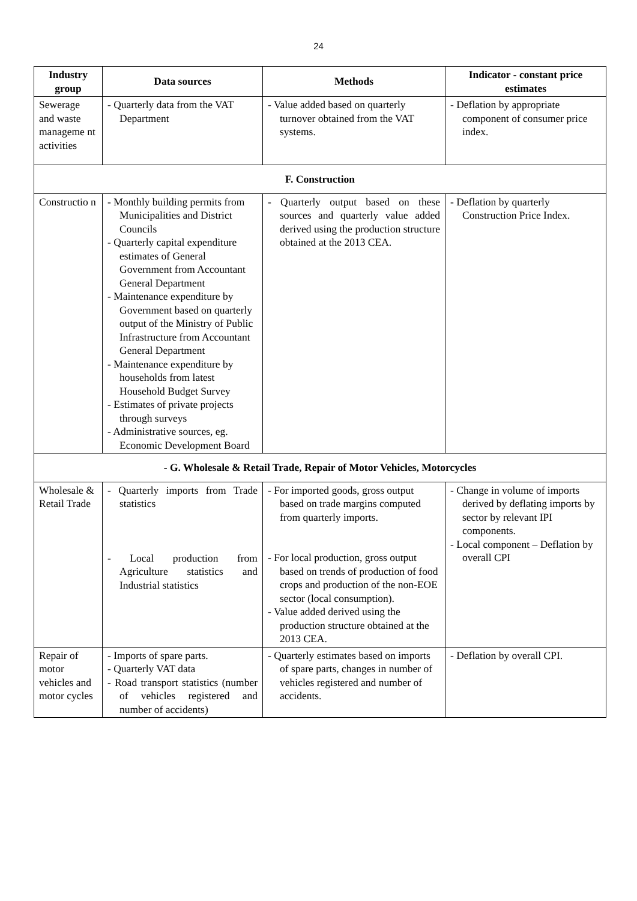24
| Industry group | Data sources | Methods | Indicator - constant price estimates |
| --- | --- | --- | --- |
| Sewerage and waste manageme nt activities | - Quarterly data from the VAT Department | - Value added based on quarterly turnover obtained from the VAT systems. | - Deflation by appropriate component of consumer price index. |
| F. Construction | | | |
| Constructio n | - Monthly building permits from Municipalities and District Councils - Quarterly capital expenditure estimates of General Government from Accountant General Department - Maintenance expenditure by Government based on quarterly output of the Ministry of Public Infrastructure from Accountant General Department - Maintenance expenditure by households from latest Household Budget Survey - Estimates of private projects through surveys - Administrative sources, eg. Economic Development Board | - Quarterly output based on these sources and quarterly value added derived using the production structure obtained at the 2013 CEA. | - Deflation by quarterly Construction Price Index. |
| - G. Wholesale & Retail Trade, Repair of Motor Vehicles, Motorcycles | | | |
| Wholesale & Retail Trade | - Quarterly imports from Trade statistics - Local production from Agriculture statistics and Industrial statistics | - For imported goods, gross output based on trade margins computed from quarterly imports. - For local production, gross output based on trends of production of food crops and production of the non-EOE sector (local consumption). - Value added derived using the production structure obtained at the 2013 CEA. | - Change in volume of imports derived by deflating imports by sector by relevant IPI components. - Local component – Deflation by overall CPI |
| Repair of motor vehicles and motor cycles | - Imports of spare parts. - Quarterly VAT data - Road transport statistics (number of vehicles registered and number of accidents) | - Quarterly estimates based on imports of spare parts, changes in number of vehicles registered and number of accidents. | - Deflation by overall CPI. |